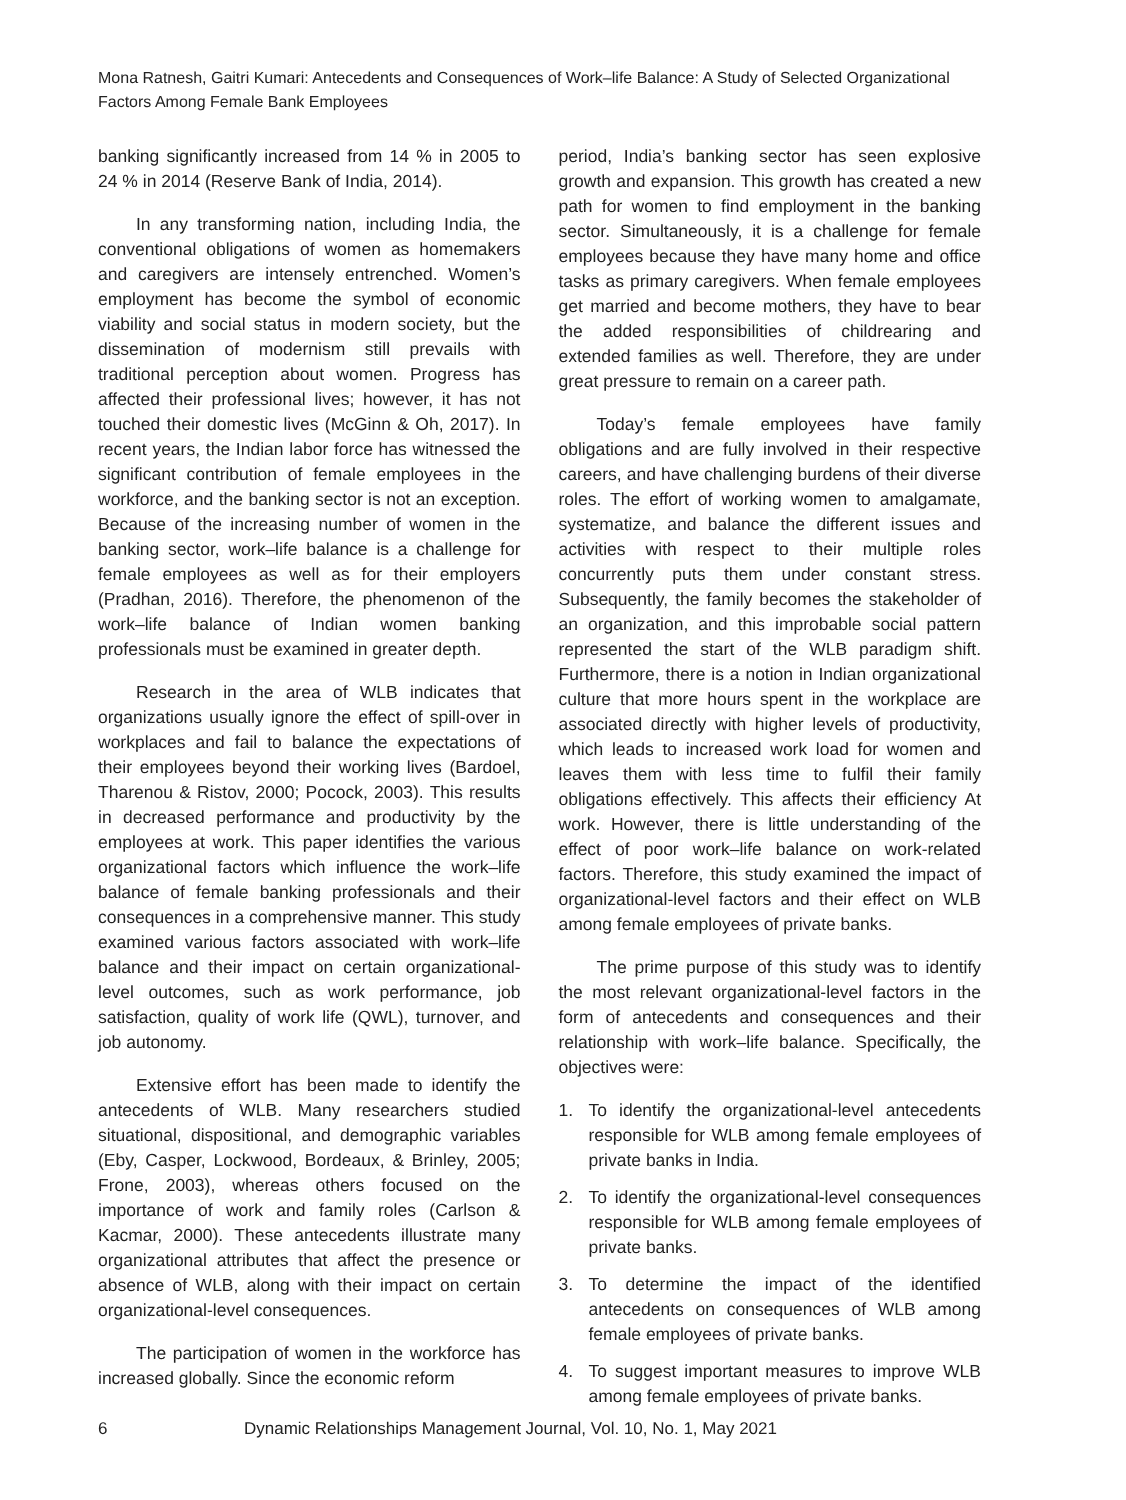Mona Ratnesh, Gaitri Kumari: Antecedents and Consequences of Work–life Balance: A Study of Selected Organizational Factors Among Female Bank Employees
banking significantly increased from 14 % in 2005 to 24 % in 2014 (Reserve Bank of India, 2014).
In any transforming nation, including India, the conventional obligations of women as homemakers and caregivers are intensely entrenched. Women’s employment has become the symbol of economic viability and social status in modern society, but the dissemination of modernism still prevails with traditional perception about women. Progress has affected their professional lives; however, it has not touched their domestic lives (McGinn & Oh, 2017). In recent years, the Indian labor force has witnessed the significant contribution of female employees in the workforce, and the banking sector is not an exception. Because of the increasing number of women in the banking sector, work–life balance is a challenge for female employees as well as for their employers (Pradhan, 2016). Therefore, the phenomenon of the work–life balance of Indian women banking professionals must be examined in greater depth.
Research in the area of WLB indicates that organizations usually ignore the effect of spill-over in workplaces and fail to balance the expectations of their employees beyond their working lives (Bardoel, Tharenou & Ristov, 2000; Pocock, 2003). This results in decreased performance and productivity by the employees at work. This paper identifies the various organizational factors which influence the work–life balance of female banking professionals and their consequences in a comprehensive manner. This study examined various factors associated with work–life balance and their impact on certain organizational-level outcomes, such as work performance, job satisfaction, quality of work life (QWL), turnover, and job autonomy.
Extensive effort has been made to identify the antecedents of WLB. Many researchers studied situational, dispositional, and demographic variables (Eby, Casper, Lockwood, Bordeaux, & Brinley, 2005; Frone, 2003), whereas others focused on the importance of work and family roles (Carlson & Kacmar, 2000). These antecedents illustrate many organizational attributes that affect the presence or absence of WLB, along with their impact on certain organizational-level consequences.
The participation of women in the workforce has increased globally. Since the economic reform
period, India’s banking sector has seen explosive growth and expansion. This growth has created a new path for women to find employment in the banking sector. Simultaneously, it is a challenge for female employees because they have many home and office tasks as primary caregivers. When female employees get married and become mothers, they have to bear the added responsibilities of childrearing and extended families as well. Therefore, they are under great pressure to remain on a career path.
Today’s female employees have family obligations and are fully involved in their respective careers, and have challenging burdens of their diverse roles. The effort of working women to amalgamate, systematize, and balance the different issues and activities with respect to their multiple roles concurrently puts them under constant stress. Subsequently, the family becomes the stakeholder of an organization, and this improbable social pattern represented the start of the WLB paradigm shift. Furthermore, there is a notion in Indian organizational culture that more hours spent in the workplace are associated directly with higher levels of productivity, which leads to increased work load for women and leaves them with less time to fulfil their family obligations effectively. This affects their efficiency At work. However, there is little understanding of the effect of poor work–life balance on work-related factors. Therefore, this study examined the impact of organizational-level factors and their effect on WLB among female employees of private banks.
The prime purpose of this study was to identify the most relevant organizational-level factors in the form of antecedents and consequences and their relationship with work–life balance. Specifically, the objectives were:
1. To identify the organizational-level antecedents responsible for WLB among female employees of private banks in India.
2. To identify the organizational-level consequences responsible for WLB among female employees of private banks.
3. To determine the impact of the identified antecedents on consequences of WLB among female employees of private banks.
4. To suggest important measures to improve WLB among female employees of private banks.
6 Dynamic Relationships Management Journal, Vol. 10, No. 1, May 2021